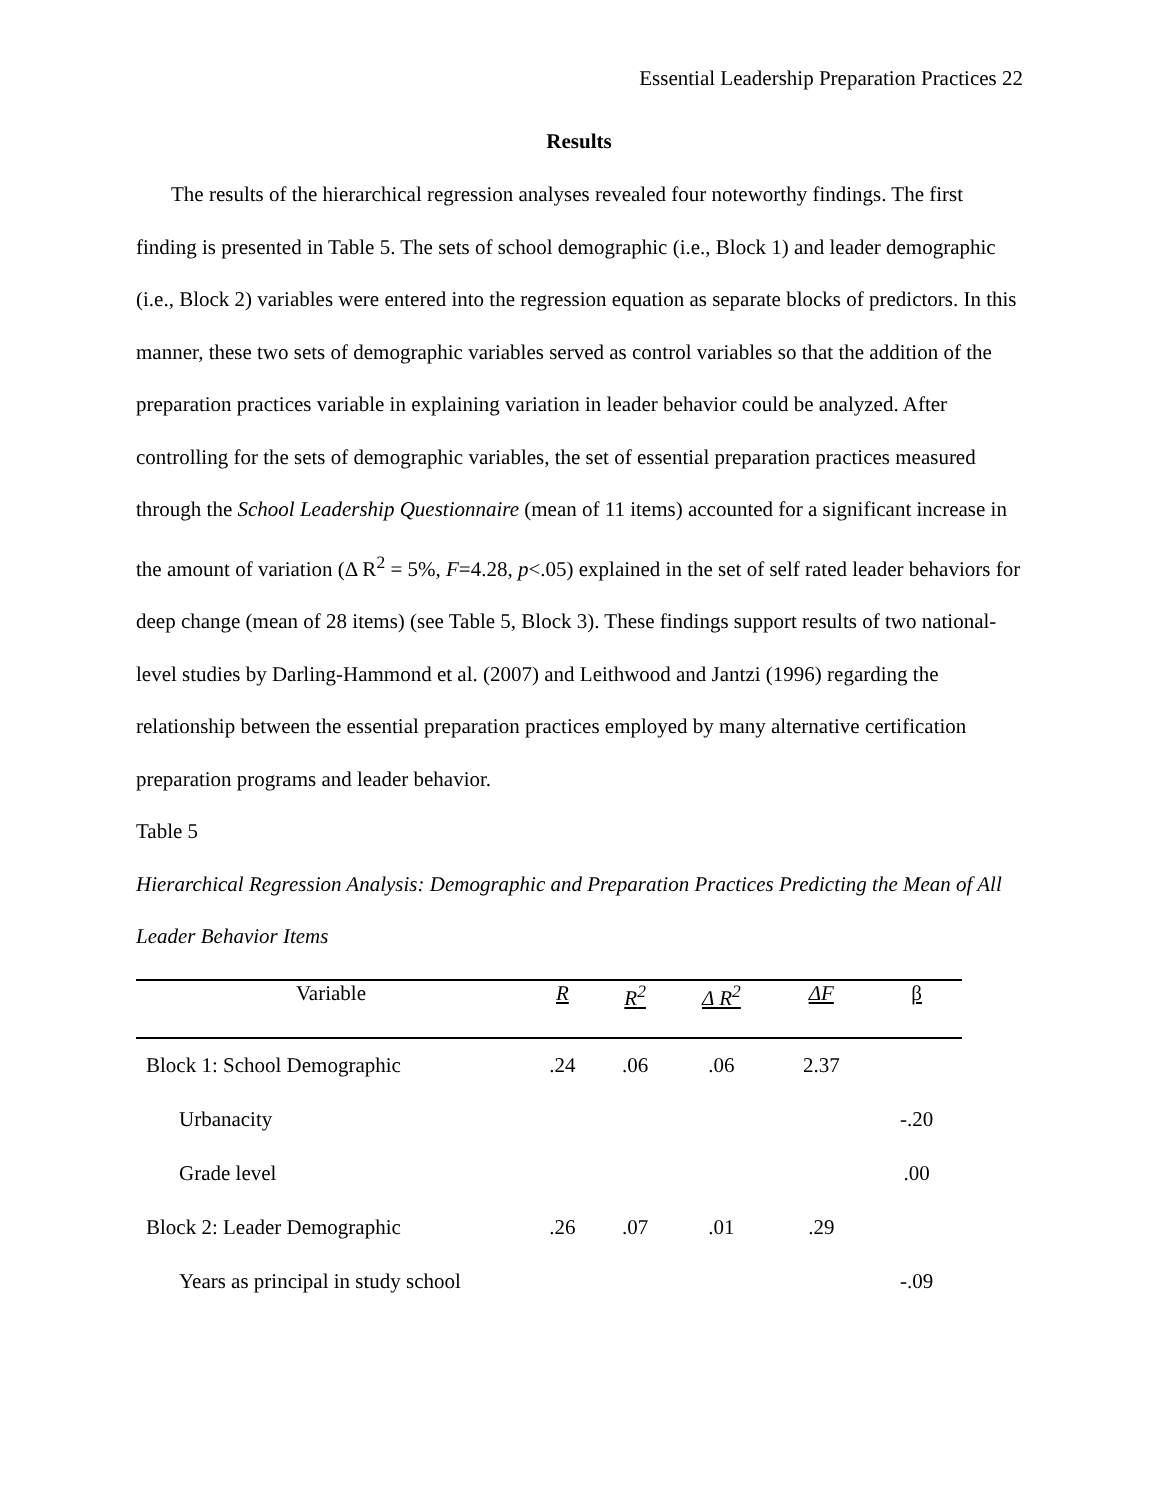Essential Leadership Preparation Practices 22
Results
The results of the hierarchical regression analyses revealed four noteworthy findings. The first finding is presented in Table 5. The sets of school demographic (i.e., Block 1) and leader demographic (i.e., Block 2) variables were entered into the regression equation as separate blocks of predictors. In this manner, these two sets of demographic variables served as control variables so that the addition of the preparation practices variable in explaining variation in leader behavior could be analyzed. After controlling for the sets of demographic variables, the set of essential preparation practices measured through the School Leadership Questionnaire (mean of 11 items) accounted for a significant increase in the amount of variation (Δ R<sup>2</sup> = 5%, F=4.28, p<.05) explained in the set of self rated leader behaviors for deep change (mean of 28 items) (see Table 5, Block 3). These findings support results of two national-level studies by Darling-Hammond et al. (2007) and Leithwood and Jantzi (1996) regarding the relationship between the essential preparation practices employed by many alternative certification preparation programs and leader behavior.
Table 5
Hierarchical Regression Analysis: Demographic and Preparation Practices Predicting the Mean of All Leader Behavior Items
| Variable | R | R<sup>2</sup> | Δ R<sup>2</sup> | ΔF | β |
| --- | --- | --- | --- | --- | --- |
| Block 1: School Demographic | .24 | .06 | .06 | 2.37 | |
| Urbanacity | | | | | -.20 |
| Grade level | | | | | .00 |
| Block 2: Leader Demographic | .26 | .07 | .01 | .29 | |
| Years as principal in study school | | | | | -.09 |